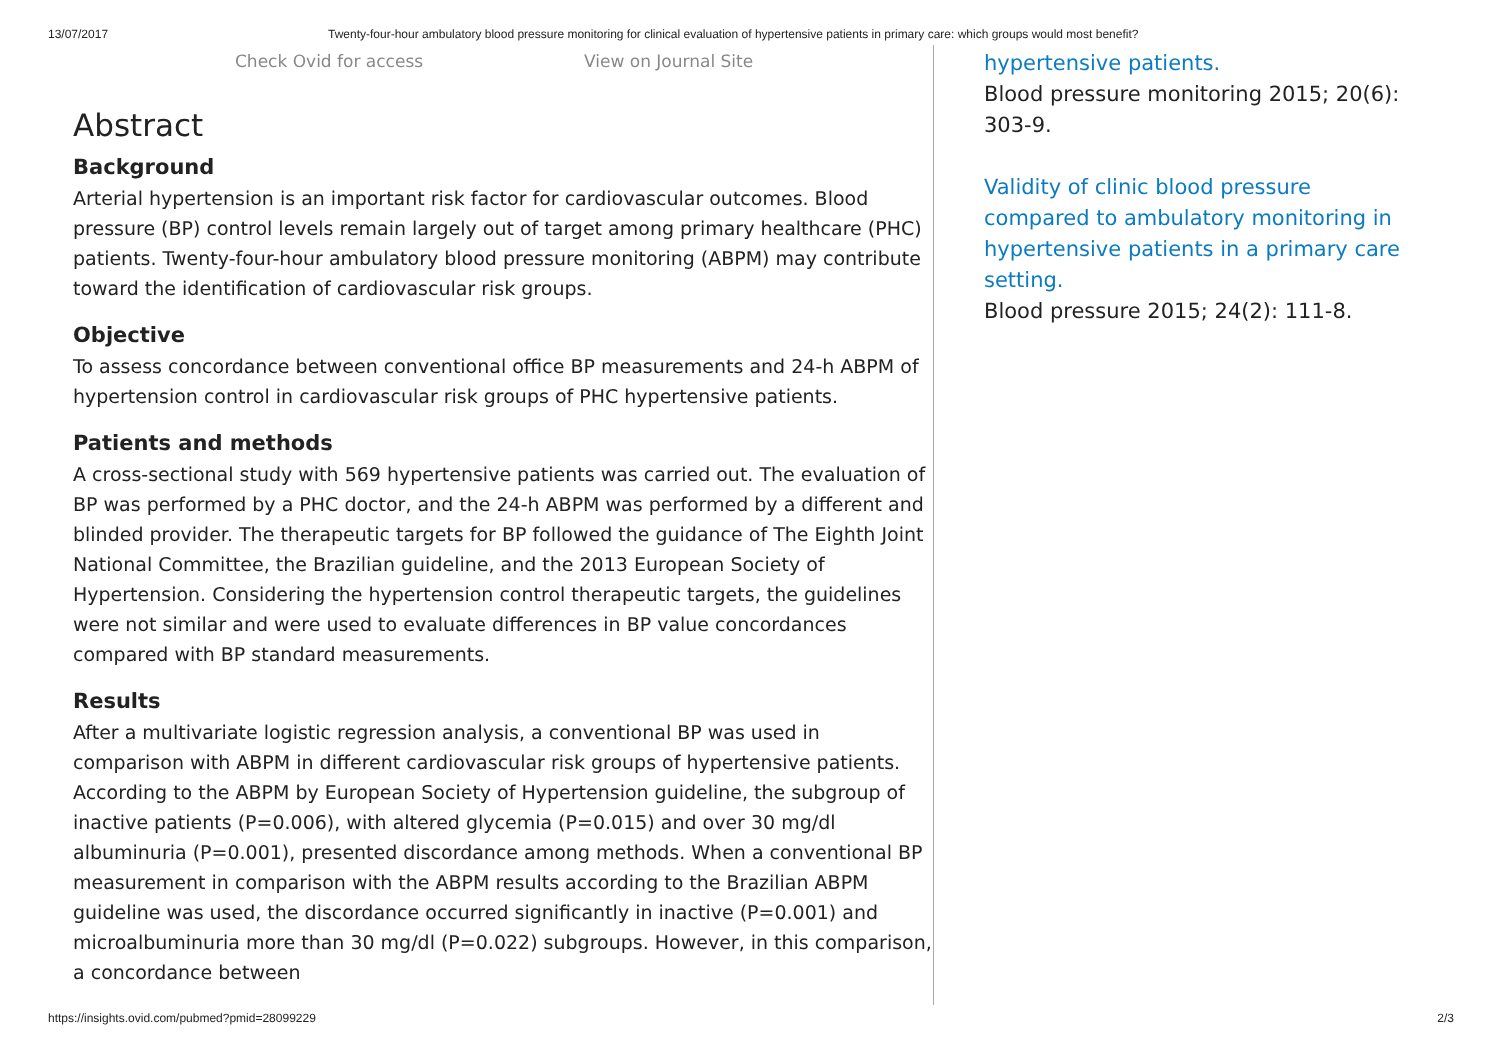13/07/2017 Twenty-four-hour ambulatory blood pressure monitoring for clinical evaluation of hypertensive patients in primary care: which groups would most benefit?
Check Ovid for access View on Journal Site
Abstract
Background
Arterial hypertension is an important risk factor for cardiovascular outcomes. Blood pressure (BP) control levels remain largely out of target among primary healthcare (PHC) patients. Twenty-four-hour ambulatory blood pressure monitoring (ABPM) may contribute toward the identification of cardiovascular risk groups.
Objective
To assess concordance between conventional office BP measurements and 24-h ABPM of hypertension control in cardiovascular risk groups of PHC hypertensive patients.
Patients and methods
A cross-sectional study with 569 hypertensive patients was carried out. The evaluation of BP was performed by a PHC doctor, and the 24-h ABPM was performed by a different and blinded provider. The therapeutic targets for BP followed the guidance of The Eighth Joint National Committee, the Brazilian guideline, and the 2013 European Society of Hypertension. Considering the hypertension control therapeutic targets, the guidelines were not similar and were used to evaluate differences in BP value concordances compared with BP standard measurements.
Results
After a multivariate logistic regression analysis, a conventional BP was used in comparison with ABPM in different cardiovascular risk groups of hypertensive patients. According to the ABPM by European Society of Hypertension guideline, the subgroup of inactive patients (P=0.006), with altered glycemia (P=0.015) and over 30 mg/dl albuminuria (P=0.001), presented discordance among methods. When a conventional BP measurement in comparison with the ABPM results according to the Brazilian ABPM guideline was used, the discordance occurred significantly in inactive (P=0.001) and microalbuminuria more than 30 mg/dl (P=0.022) subgroups. However, in this comparison, a concordance between
hypertensive patients.
Blood pressure monitoring 2015; 20(6): 303-9.
Validity of clinic blood pressure compared to ambulatory monitoring in hypertensive patients in a primary care setting.
Blood pressure 2015; 24(2): 111-8.
https://insights.ovid.com/pubmed?pmid=28099229 2/3